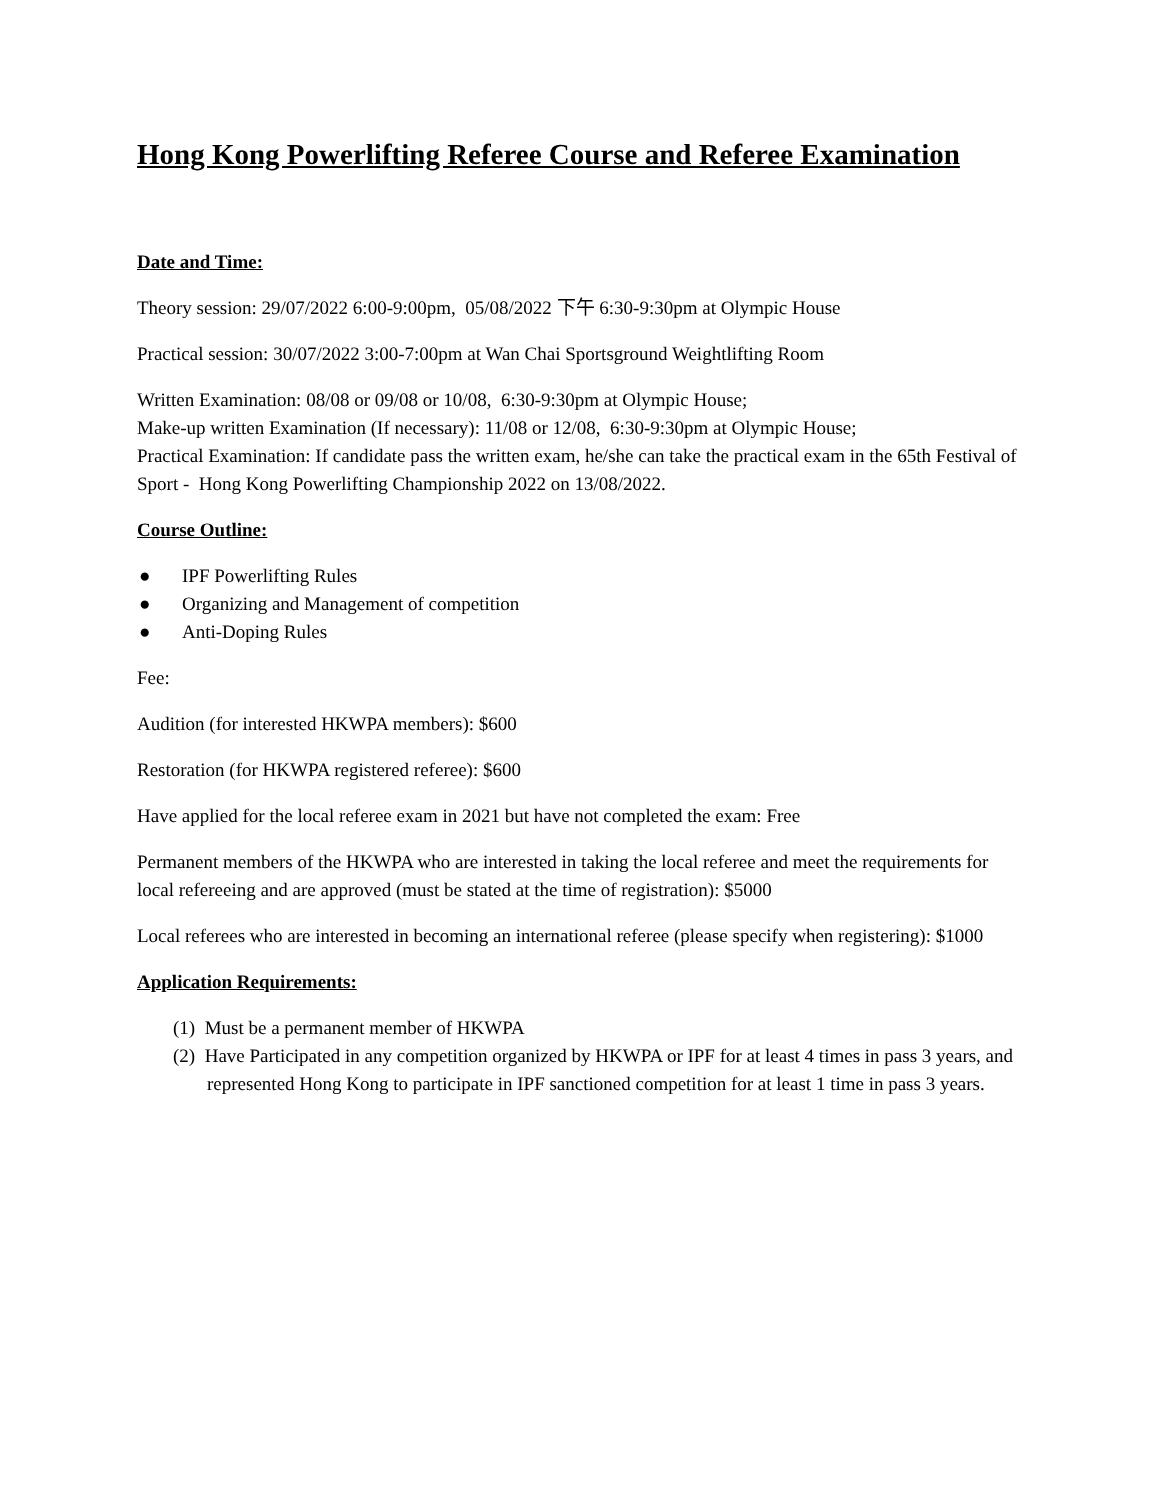Hong Kong Powerlifting Referee Course and Referee Examination
Date and Time:
Theory session: 29/07/2022 6:00-9:00pm, 05/08/2022 下午 6:30-9:30pm at Olympic House
Practical session: 30/07/2022 3:00-7:00pm at Wan Chai Sportsground Weightlifting Room
Written Examination: 08/08 or 09/08 or 10/08, 6:30-9:30pm at Olympic House;
Make-up written Examination (If necessary): 11/08 or 12/08, 6:30-9:30pm at Olympic House;
Practical Examination: If candidate pass the written exam, he/she can take the practical exam in the 65th Festival of Sport - Hong Kong Powerlifting Championship 2022 on 13/08/2022.
Course Outline:
● IPF Powerlifting Rules
● Organizing and Management of competition
● Anti-Doping Rules
Fee:
Audition (for interested HKWPA members): $600
Restoration (for HKWPA registered referee): $600
Have applied for the local referee exam in 2021 but have not completed the exam: Free
Permanent members of the HKWPA who are interested in taking the local referee and meet the requirements for local refereeing and are approved (must be stated at the time of registration): $5000
Local referees who are interested in becoming an international referee (please specify when registering): $1000
Application Requirements:
(1) Must be a permanent member of HKWPA
(2) Have Participated in any competition organized by HKWPA or IPF for at least 4 times in pass 3 years, and represented Hong Kong to participate in IPF sanctioned competition for at least 1 time in pass 3 years.